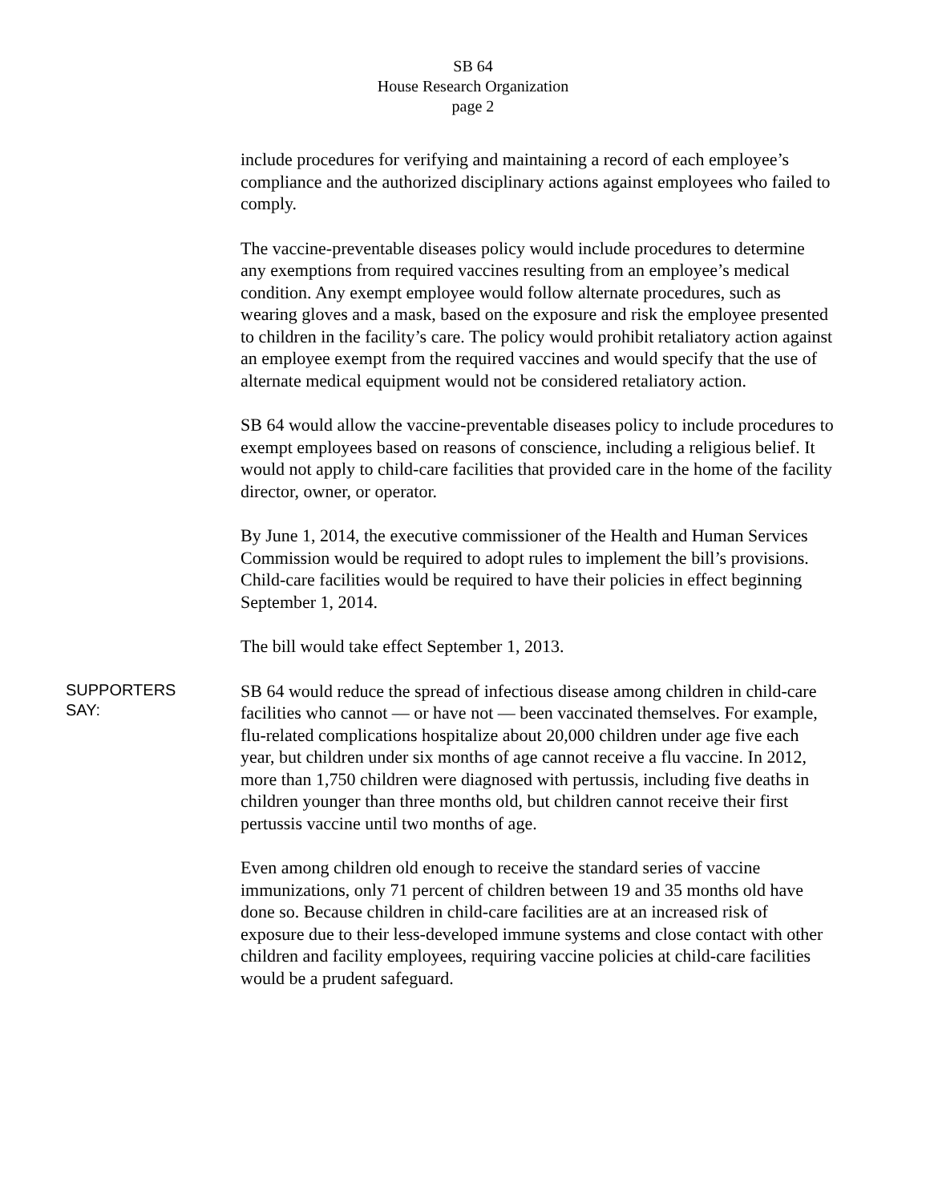SB 64
House Research Organization
page 2
include procedures for verifying and maintaining a record of each employee’s compliance and the authorized disciplinary actions against employees who failed to comply.
The vaccine-preventable diseases policy would include procedures to determine any exemptions from required vaccines resulting from an employee’s medical condition. Any exempt employee would follow alternate procedures, such as wearing gloves and a mask, based on the exposure and risk the employee presented to children in the facility’s care. The policy would prohibit retaliatory action against an employee exempt from the required vaccines and would specify that the use of alternate medical equipment would not be considered retaliatory action.
SB 64 would allow the vaccine-preventable diseases policy to include procedures to exempt employees based on reasons of conscience, including a religious belief. It would not apply to child-care facilities that provided care in the home of the facility director, owner, or operator.
By June 1, 2014, the executive commissioner of the Health and Human Services Commission would be required to adopt rules to implement the bill’s provisions. Child-care facilities would be required to have their policies in effect beginning September 1, 2014.
The bill would take effect September 1, 2013.
SUPPORTERS
SAY:
SB 64 would reduce the spread of infectious disease among children in child-care facilities who cannot — or have not — been vaccinated themselves. For example, flu-related complications hospitalize about 20,000 children under age five each year, but children under six months of age cannot receive a flu vaccine. In 2012, more than 1,750 children were diagnosed with pertussis, including five deaths in children younger than three months old, but children cannot receive their first pertussis vaccine until two months of age.
Even among children old enough to receive the standard series of vaccine immunizations, only 71 percent of children between 19 and 35 months old have done so. Because children in child-care facilities are at an increased risk of exposure due to their less-developed immune systems and close contact with other children and facility employees, requiring vaccine policies at child-care facilities would be a prudent safeguard.